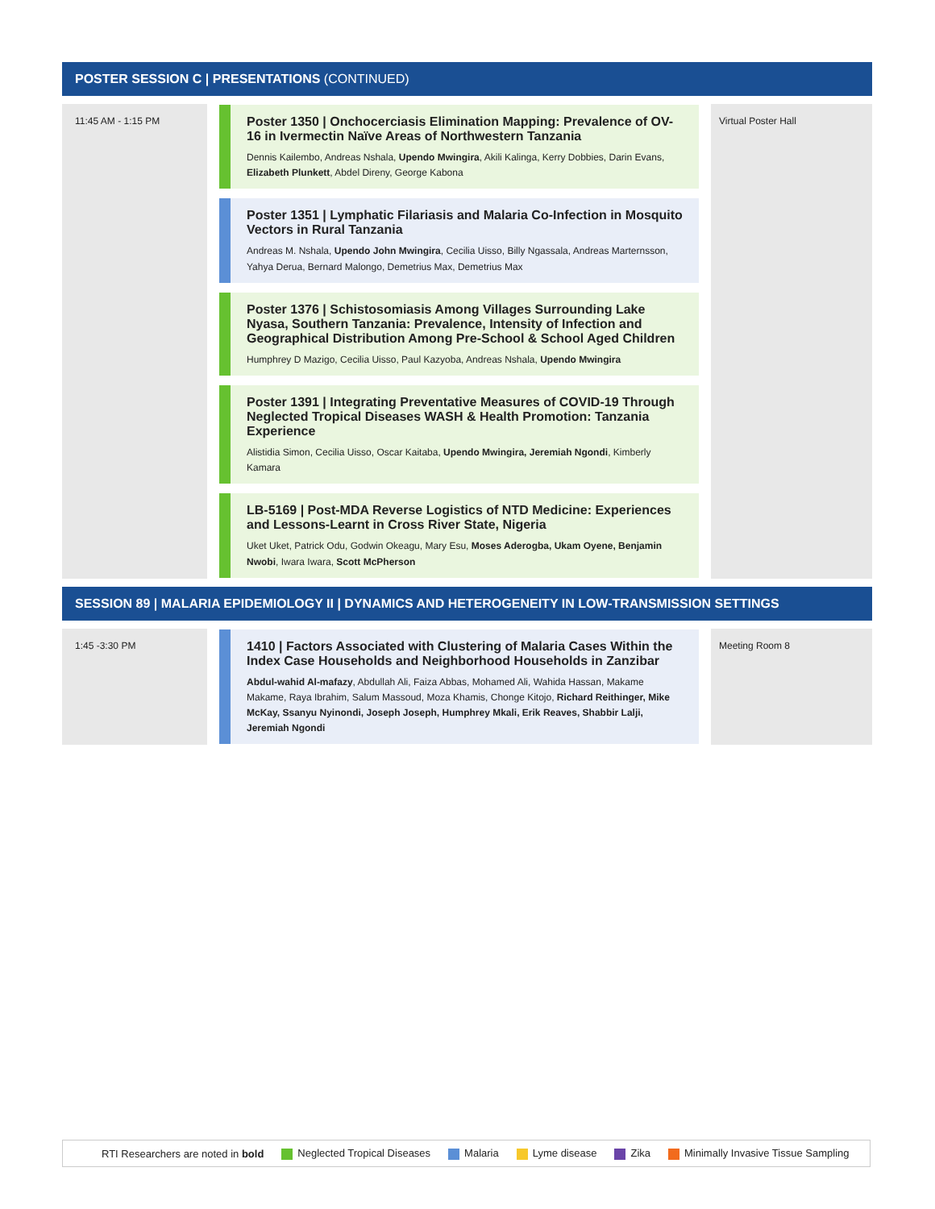POSTER SESSION C | PRESENTATIONS (CONTINUED)
| 11:45 AM - 1:15 PM | | Poster 1350 / Onchocerciasis Elimination Mapping: Prevalence of OV-16 in Ivermectin Naïve Areas of Northwestern Tanzania Dennis Kailembo, Andreas Nshala, Upendo Mwingira , Akili Kalinga, Kerry Dobbies, Darin Evans, Elizabeth Plunkett , Abdel Direny, George Kabona Poster 1351 / Lymphatic Filariasis and Malaria Co-Infection in Mosquito Vectors in Rural Tanzania Andreas M. Nshala, Upendo John Mwingira , Cecilia Uisso, Billy Ngassala, Andreas Marternsson, Yahya Derua, Bernard Malongo, Demetrius Max, Demetrius Max Poster 1376 / Schistosomiasis Among Villages Surrounding Lake Nyasa, Southern Tanzania: Prevalence, Intensity of Infection and Geographical Distribution Among Pre-School & School Aged Children Humphrey D Mazigo, Cecilia Uisso, Paul Kazyoba, Andreas Nshala, Upendo Mwingira Poster 1391 / Integrating Preventative Measures of COVID-19 Through Neglected Tropical Diseases WASH & Health Promotion: Tanzania Experience Alistidia Simon, Cecilia Uisso, Oscar Kaitaba, Upendo Mwingira, Jeremiah Ngondi , Kimberly Kamara LB-5169 / Post-MDA Reverse Logistics of NTD Medicine: Experiences and Lessons-Learnt in Cross River State, Nigeria Uket Uket, Patrick Odu, Godwin Okeagu, Mary Esu, Moses Aderogba, Ukam Oyene, Benjamin Nwobi , Iwara Iwara, Scott McPherson | | Virtual Poster Hall |
SESSION 89 | MALARIA EPIDEMIOLOGY II | DYNAMICS AND HETEROGENEITY IN LOW-TRANSMISSION SETTINGS
| 1:45 -3:30 PM | | 1410 / Factors Associated with Clustering of Malaria Cases Within the Index Case Households and Neighborhood Households in Zanzibar Abdul-wahid Al-mafazy , Abdullah Ali, Faiza Abbas, Mohamed Ali, Wahida Hassan, Makame Makame, Raya Ibrahim, Salum Massoud, Moza Khamis, Chonge Kitojo, Richard Reithinger, Mike McKay, Ssanyu Nyinondi, Joseph Joseph, Humphrey Mkali, Erik Reaves, Shabbir Lalji, Jeremiah Ngondi | | Meeting Room 8 |
RTI Researchers are noted in bold Neglected Tropical Diseases Malaria Lyme disease Zika Minimally Invasive Tissue Sampling